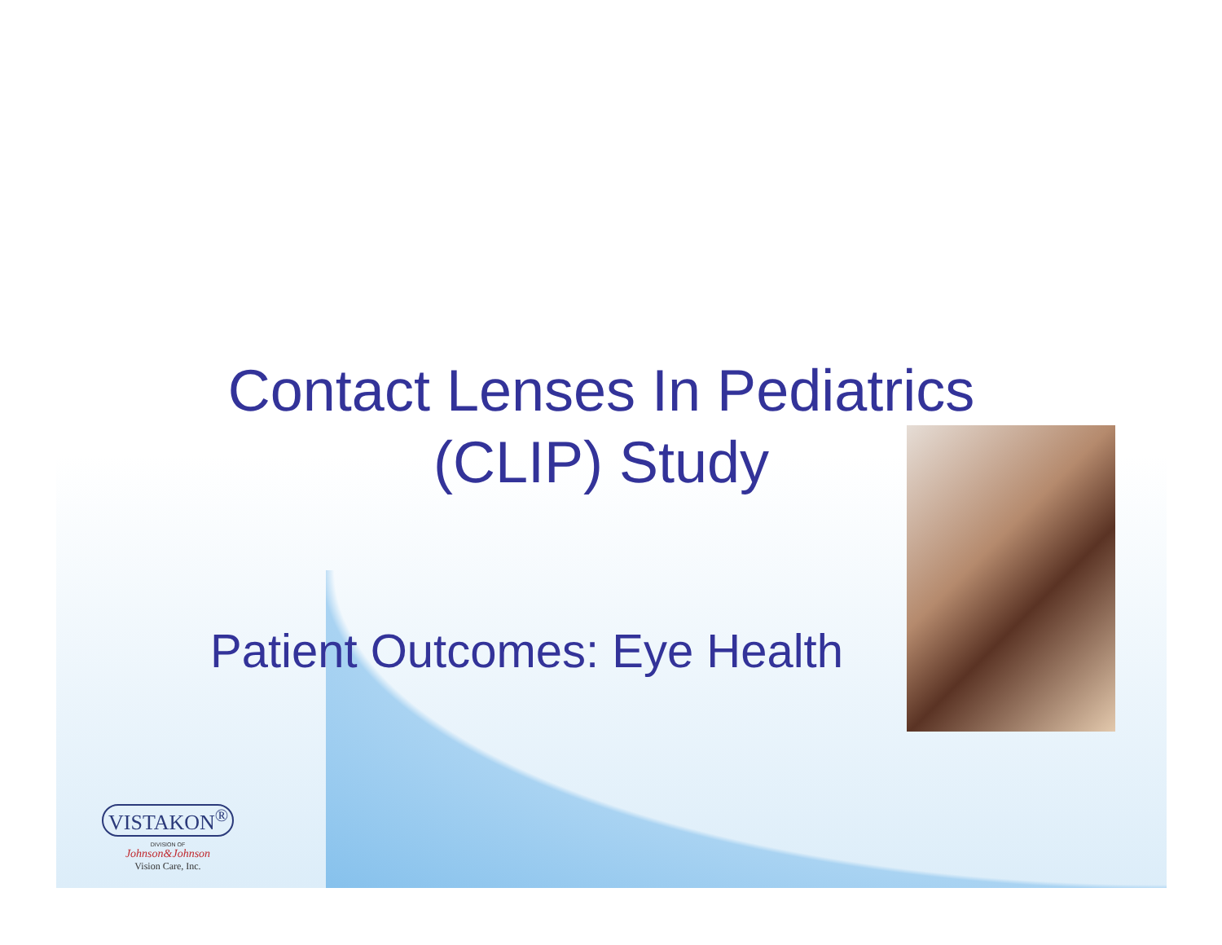Contact Lenses In Pediatrics
(CLIP) Study
Patient Outcomes: Eye Health
VISTAKON<sup>®</sup>
DIVISION OF
Johnson&Johnson
Vision Care, Inc.